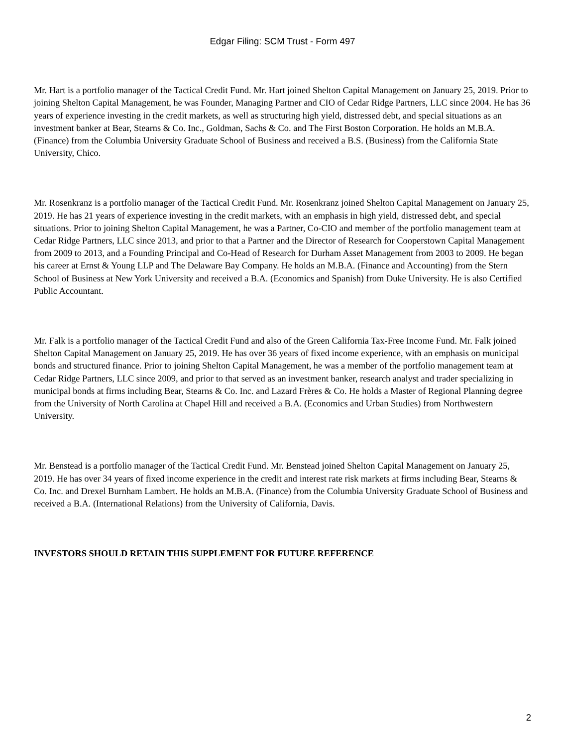Edgar Filing: SCM Trust - Form 497
Mr. Hart is a portfolio manager of the Tactical Credit Fund. Mr. Hart joined Shelton Capital Management on January 25, 2019. Prior to joining Shelton Capital Management, he was Founder, Managing Partner and CIO of Cedar Ridge Partners, LLC since 2004. He has 36 years of experience investing in the credit markets, as well as structuring high yield, distressed debt, and special situations as an investment banker at Bear, Stearns & Co. Inc., Goldman, Sachs & Co. and The First Boston Corporation. He holds an M.B.A. (Finance) from the Columbia University Graduate School of Business and received a B.S. (Business) from the California State University, Chico.
Mr. Rosenkranz is a portfolio manager of the Tactical Credit Fund. Mr. Rosenkranz joined Shelton Capital Management on January 25, 2019. He has 21 years of experience investing in the credit markets, with an emphasis in high yield, distressed debt, and special situations. Prior to joining Shelton Capital Management, he was a Partner, Co-CIO and member of the portfolio management team at Cedar Ridge Partners, LLC since 2013, and prior to that a Partner and the Director of Research for Cooperstown Capital Management from 2009 to 2013, and a Founding Principal and Co-Head of Research for Durham Asset Management from 2003 to 2009. He began his career at Ernst & Young LLP and The Delaware Bay Company. He holds an M.B.A. (Finance and Accounting) from the Stern School of Business at New York University and received a B.A. (Economics and Spanish) from Duke University. He is also Certified Public Accountant.
Mr. Falk is a portfolio manager of the Tactical Credit Fund and also of the Green California Tax-Free Income Fund. Mr. Falk joined Shelton Capital Management on January 25, 2019. He has over 36 years of fixed income experience, with an emphasis on municipal bonds and structured finance. Prior to joining Shelton Capital Management, he was a member of the portfolio management team at Cedar Ridge Partners, LLC since 2009, and prior to that served as an investment banker, research analyst and trader specializing in municipal bonds at firms including Bear, Stearns & Co. Inc. and Lazard Frères & Co. He holds a Master of Regional Planning degree from the University of North Carolina at Chapel Hill and received a B.A. (Economics and Urban Studies) from Northwestern University.
Mr. Benstead is a portfolio manager of the Tactical Credit Fund. Mr. Benstead joined Shelton Capital Management on January 25, 2019. He has over 34 years of fixed income experience in the credit and interest rate risk markets at firms including Bear, Stearns & Co. Inc. and Drexel Burnham Lambert. He holds an M.B.A. (Finance) from the Columbia University Graduate School of Business and received a B.A. (International Relations) from the University of California, Davis.
INVESTORS SHOULD RETAIN THIS SUPPLEMENT FOR FUTURE REFERENCE
2